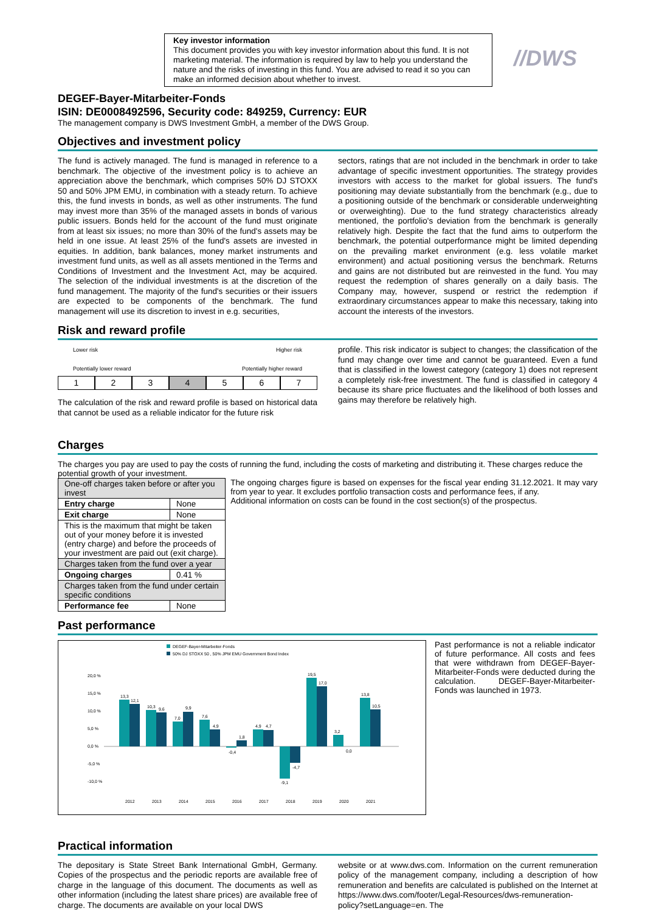Key investor information
This document provides you with key investor information about this fund. It is not marketing material. The information is required by law to help you understand the nature and the risks of investing in this fund. You are advised to read it so you can make an informed decision about whether to invest.
//DWS
DEGEF-Bayer-Mitarbeiter-Fonds
ISIN: DE0008492596, Security code: 849259, Currency: EUR
The management company is DWS Investment GmbH, a member of the DWS Group.
Objectives and investment policy
The fund is actively managed. The fund is managed in reference to a benchmark. The objective of the investment policy is to achieve an appreciation above the benchmark, which comprises 50% DJ STOXX 50 and 50% JPM EMU, in combination with a steady return. To achieve this, the fund invests in bonds, as well as other instruments. The fund may invest more than 35% of the managed assets in bonds of various public issuers. Bonds held for the account of the fund must originate from at least six issues; no more than 30% of the fund's assets may be held in one issue. At least 25% of the fund's assets are invested in equities. In addition, bank balances, money market instruments and investment fund units, as well as all assets mentioned in the Terms and Conditions of Investment and the Investment Act, may be acquired. The selection of the individual investments is at the discretion of the fund management. The majority of the fund's securities or their issuers are expected to be components of the benchmark. The fund management will use its discretion to invest in e.g. securities,
sectors, ratings that are not included in the benchmark in order to take advantage of specific investment opportunities. The strategy provides investors with access to the market for global issuers. The fund's positioning may deviate substantially from the benchmark (e.g., due to a positioning outside of the benchmark or considerable underweighting or overweighting). Due to the fund strategy characteristics already mentioned, the portfolio's deviation from the benchmark is generally relatively high. Despite the fact that the fund aims to outperform the benchmark, the potential outperformance might be limited depending on the prevailing market environment (e.g. less volatile market environment) and actual positioning versus the benchmark. Returns and gains are not distributed but are reinvested in the fund. You may request the redemption of shares generally on a daily basis. The Company may, however, suspend or restrict the redemption if extraordinary circumstances appear to make this necessary, taking into account the interests of the investors.
Risk and reward profile
Lower risk Higher risk
Potentially lower reward Potentially higher reward
1234567
The calculation of the risk and reward profile is based on historical data that cannot be used as a reliable indicator for the future risk
profile. This risk indicator is subject to changes; the classification of the fund may change over time and cannot be guaranteed. Even a fund that is classified in the lowest category (category 1) does not represent a completely risk-free investment. The fund is classified in category 4 because its share price fluctuates and the likelihood of both losses and gains may therefore be relatively high.
Charges
The charges you pay are used to pay the costs of running the fund, including the costs of marketing and distributing it. These charges reduce the potential growth of your investment.
| One-off charges taken before or after you invest | |
| Entry charge | None |
| Exit charge | None |
| This is the maximum that might be taken out of your money before it is invested (entry charge) and before the proceeds of your investment are paid out (exit charge). | |
| Charges taken from the fund over a year | |
| Ongoing charges | 0.41 % |
| Charges taken from the fund under certain specific conditions | |
| Performance fee | None |
The ongoing charges figure is based on expenses for the fiscal year ending 31.12.2021. It may vary from year to year. It excludes portfolio transaction costs and performance fees, if any.
Additional information on costs can be found in the cost section(s) of the prospectus.
Past performance
DEGEF-Bayer-Mitarbeiter-Fonds
50% DJ STOXX 50 , 50% JPM EMU Government Bond Index
20,0 %
15,0 %
10,0 %
5,0 %
0,0 %
-5,0 %
-10,0 %
13,3
12,1
10,3
9,6
7,0
9,9
7,6
4,9
-0,4
1,8
4,9
4,7
-9,1
-4,7
19,5
17,0
3,2
0,0
13,8
10,5
2012
2013
2014
2015
2016
2017
2018
2019
2020
2021
Past performance is not a reliable indicator of future performance. All costs and fees that were withdrawn from DEGEF-Bayer-Mitarbeiter-Fonds were deducted during the calculation. DEGEF-Bayer-Mitarbeiter-Fonds was launched in 1973.
Practical information
The depositary is State Street Bank International GmbH, Germany. Copies of the prospectus and the periodic reports are available free of charge in the language of this document. The documents as well as other information (including the latest share prices) are available free of charge. The documents are available on your local DWS
website or at www.dws.com. Information on the current remuneration policy of the management company, including a description of how remuneration and benefits are calculated is published on the Internet at https://www.dws.com/footer/Legal-Resources/dws-remuneration-policy?setLanguage=en. The